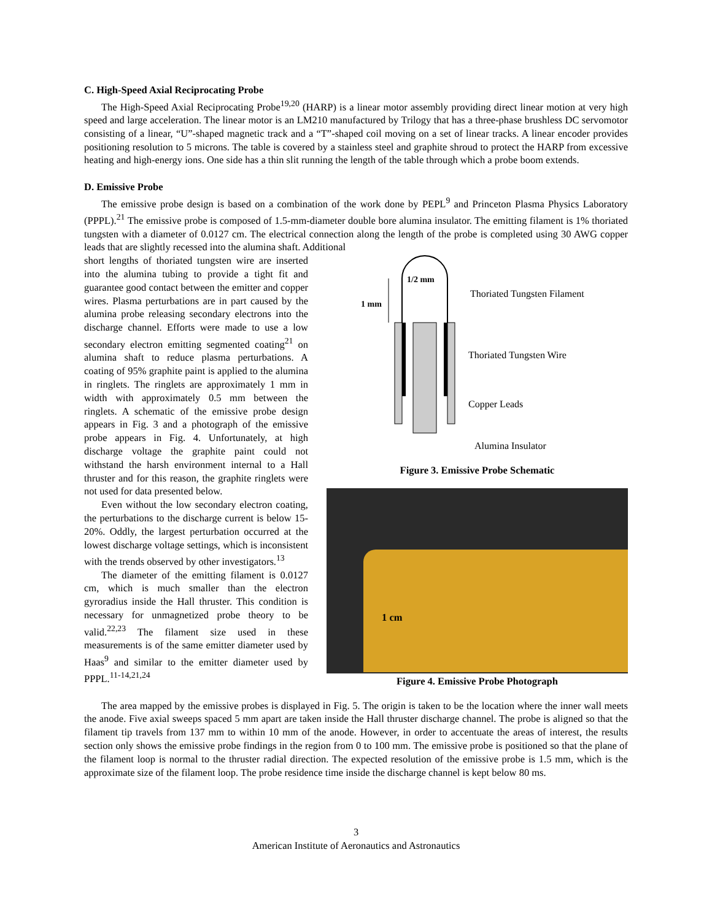C. High-Speed Axial Reciprocating Probe
The High-Speed Axial Reciprocating Probe<sup>19,20</sup> (HARP) is a linear motor assembly providing direct linear motion at very high speed and large acceleration. The linear motor is an LM210 manufactured by Trilogy that has a three-phase brushless DC servomotor consisting of a linear, “U”-shaped magnetic track and a “T”-shaped coil moving on a set of linear tracks. A linear encoder provides positioning resolution to 5 microns. The table is covered by a stainless steel and graphite shroud to protect the HARP from excessive heating and high-energy ions. One side has a thin slit running the length of the table through which a probe boom extends.
D. Emissive Probe
The emissive probe design is based on a combination of the work done by PEPL<sup>9</sup> and Princeton Plasma Physics Laboratory (PPPL).<sup>21</sup> The emissive probe is composed of 1.5-mm-diameter double bore alumina insulator. The emitting filament is 1% thoriated tungsten with a diameter of 0.0127 cm. The electrical connection along the length of the probe is completed using 30 AWG copper leads that are slightly recessed into the alumina shaft. Additional
short lengths of thoriated tungsten wire are inserted into the alumina tubing to provide a tight fit and guarantee good contact between the emitter and copper wires. Plasma perturbations are in part caused by the alumina probe releasing secondary electrons into the discharge channel. Efforts were made to use a low secondary electron emitting segmented coating<sup>21</sup> on alumina shaft to reduce plasma perturbations. A coating of 95% graphite paint is applied to the alumina in ringlets. The ringlets are approximately 1 mm in width with approximately 0.5 mm between the ringlets. A schematic of the emissive probe design appears in Fig. 3 and a photograph of the emissive probe appears in Fig. 4. Unfortunately, at high discharge voltage the graphite paint could not withstand the harsh environment internal to a Hall thruster and for this reason, the graphite ringlets were not used for data presented below.
Even without the low secondary electron coating, the perturbations to the discharge current is below 15-20%. Oddly, the largest perturbation occurred at the lowest discharge voltage settings, which is inconsistent with the trends observed by other investigators.<sup>13</sup>
The diameter of the emitting filament is 0.0127 cm, which is much smaller than the electron gyroradius inside the Hall thruster. This condition is necessary for unmagnetized probe theory to be valid.<sup>22,23</sup> The filament size used in these measurements is of the same emitter diameter used by Haas<sup>9</sup> and similar to the emitter diameter used by PPPL.<sup>11-14,21,24</sup>
1/2 mm
1 mm
Thoriated Tungsten Filament
Thoriated Tungsten Wire
Copper Leads
Alumina Insulator
Figure 3. Emissive Probe Schematic
1 cm
Figure 4. Emissive Probe Photograph
The area mapped by the emissive probes is displayed in Fig. 5. The origin is taken to be the location where the inner wall meets the anode. Five axial sweeps spaced 5 mm apart are taken inside the Hall thruster discharge channel. The probe is aligned so that the filament tip travels from 137 mm to within 10 mm of the anode. However, in order to accentuate the areas of interest, the results section only shows the emissive probe findings in the region from 0 to 100 mm. The emissive probe is positioned so that the plane of the filament loop is normal to the thruster radial direction. The expected resolution of the emissive probe is 1.5 mm, which is the approximate size of the filament loop. The probe residence time inside the discharge channel is kept below 80 ms.
3
American Institute of Aeronautics and Astronautics